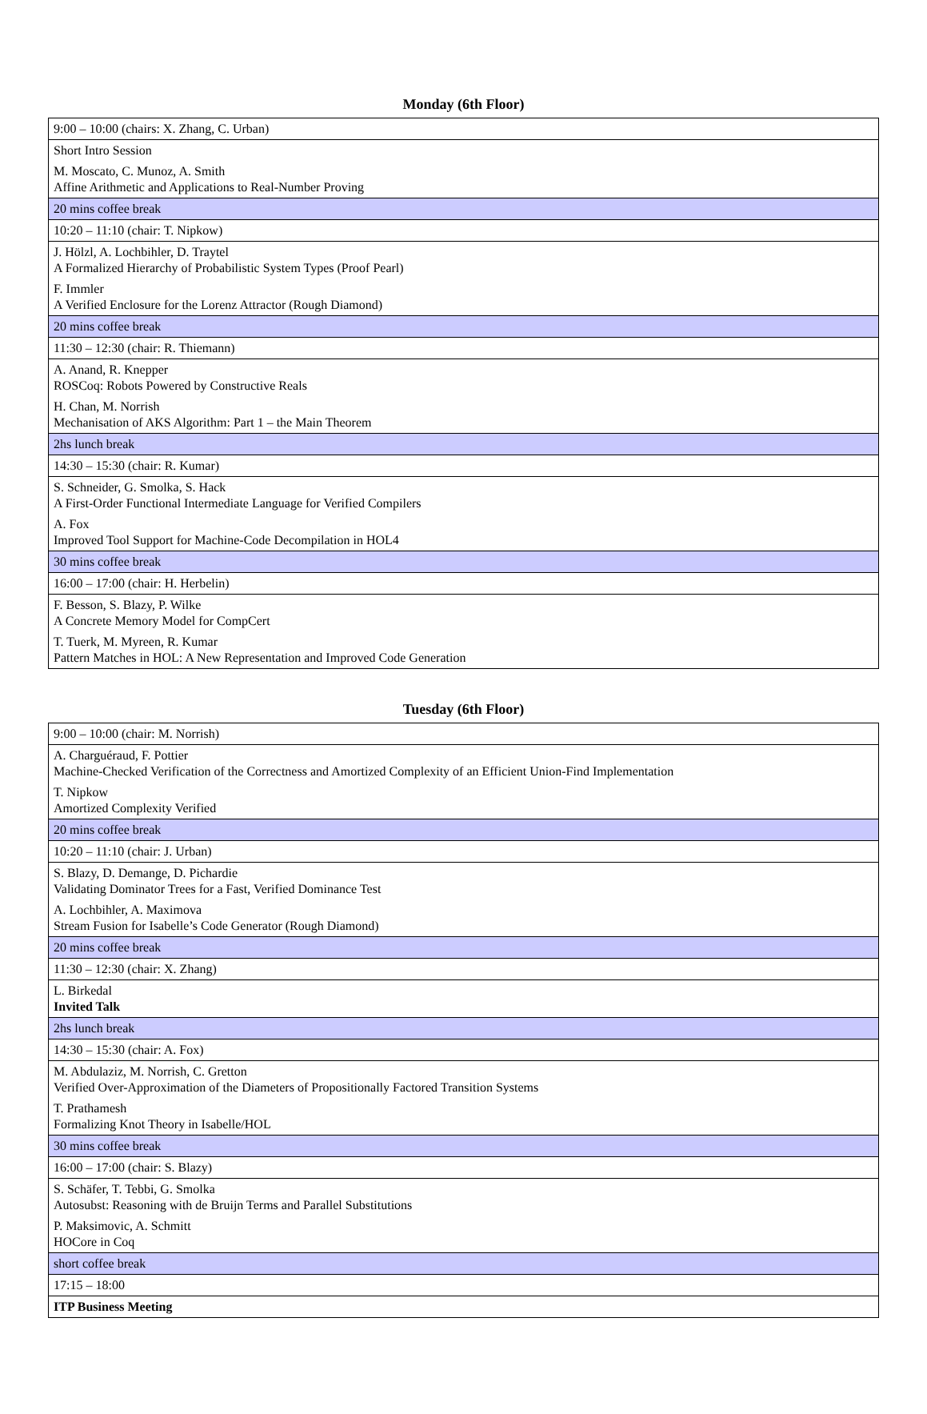Monday (6th Floor)
| 9:00 – 10:00 (chairs: X. Zhang, C. Urban) |
| Short Intro Session |
| M. Moscato, C. Munoz, A. Smith Affine Arithmetic and Applications to Real-Number Proving |
| 20 mins coffee break |
| 10:20 – 11:10 (chair: T. Nipkow) |
| J. Hölzl, A. Lochbihler, D. Traytel A Formalized Hierarchy of Probabilistic System Types (Proof Pearl) |
| F. Immler A Verified Enclosure for the Lorenz Attractor (Rough Diamond) |
| 20 mins coffee break |
| 11:30 – 12:30 (chair: R. Thiemann) |
| A. Anand, R. Knepper ROSCoq: Robots Powered by Constructive Reals |
| H. Chan, M. Norrish Mechanisation of AKS Algorithm: Part 1 – the Main Theorem |
| 2hs lunch break |
| 14:30 – 15:30 (chair: R. Kumar) |
| S. Schneider, G. Smolka, S. Hack A First-Order Functional Intermediate Language for Verified Compilers |
| A. Fox Improved Tool Support for Machine-Code Decompilation in HOL4 |
| 30 mins coffee break |
| 16:00 – 17:00 (chair: H. Herbelin) |
| F. Besson, S. Blazy, P. Wilke A Concrete Memory Model for CompCert |
| T. Tuerk, M. Myreen, R. Kumar Pattern Matches in HOL: A New Representation and Improved Code Generation |
Tuesday (6th Floor)
| 9:00 – 10:00 (chair: M. Norrish) |
| A. Charguéraud, F. Pottier Machine-Checked Verification of the Correctness and Amortized Complexity of an Efficient Union-Find Implementation |
| T. Nipkow Amortized Complexity Verified |
| 20 mins coffee break |
| 10:20 – 11:10 (chair: J. Urban) |
| S. Blazy, D. Demange, D. Pichardie Validating Dominator Trees for a Fast, Verified Dominance Test |
| A. Lochbihler, A. Maximova Stream Fusion for Isabelle’s Code Generator (Rough Diamond) |
| 20 mins coffee break |
| 11:30 – 12:30 (chair: X. Zhang) |
| L. Birkedal Invited Talk |
| 2hs lunch break |
| 14:30 – 15:30 (chair: A. Fox) |
| M. Abdulaziz, M. Norrish, C. Gretton Verified Over-Approximation of the Diameters of Propositionally Factored Transition Systems |
| T. Prathamesh Formalizing Knot Theory in Isabelle/HOL |
| 30 mins coffee break |
| 16:00 – 17:00 (chair: S. Blazy) |
| S. Schäfer, T. Tebbi, G. Smolka Autosubst: Reasoning with de Bruijn Terms and Parallel Substitutions |
| P. Maksimovic, A. Schmitt HOCore in Coq |
| short coffee break |
| 17:15 – 18:00 |
| ITP Business Meeting |